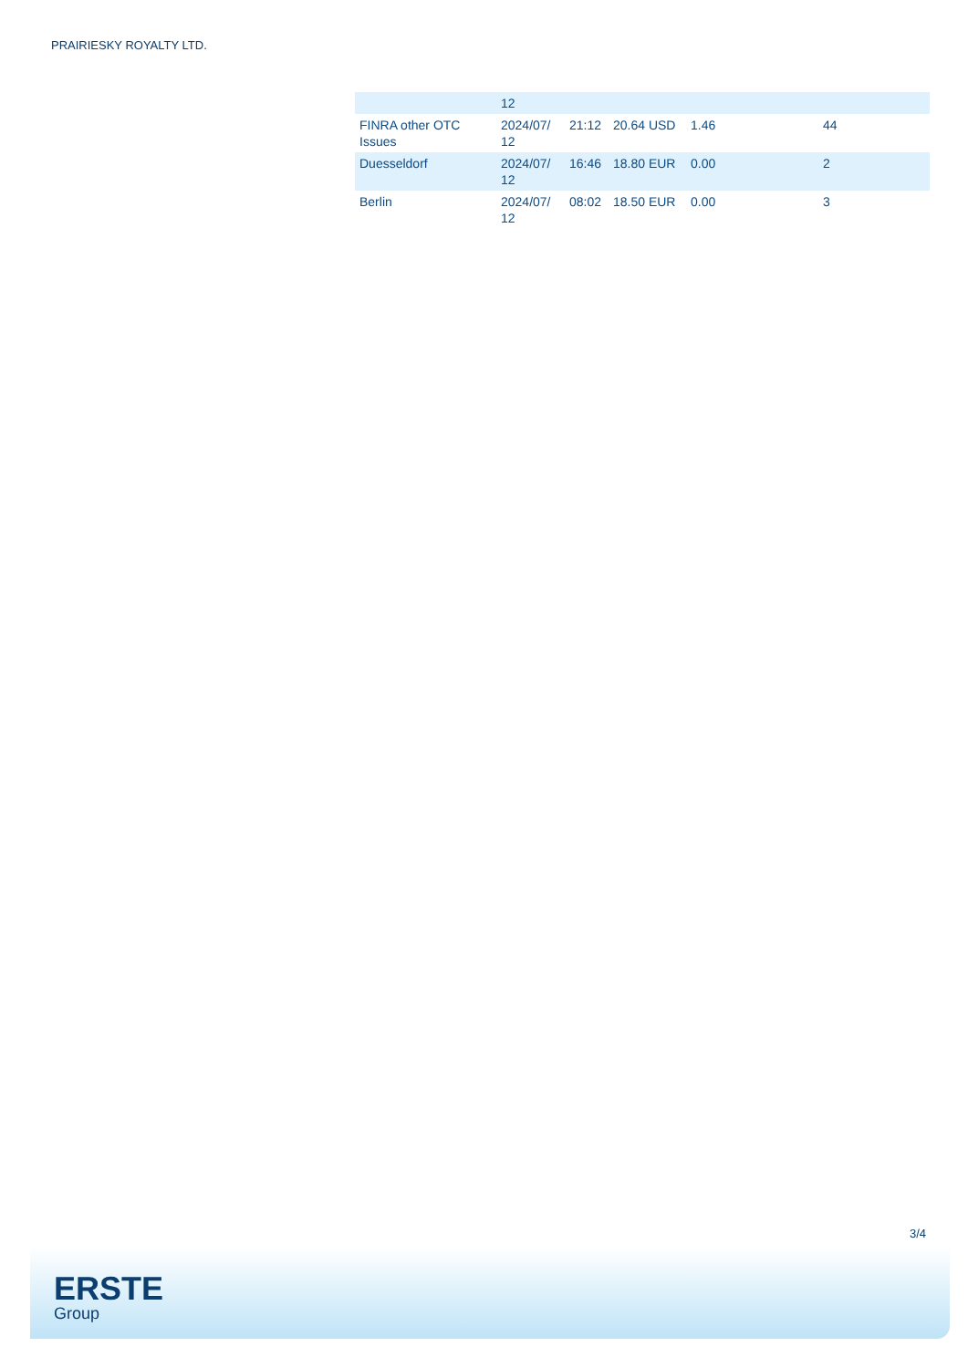PRAIRIESKY ROYALTY LTD.
| | 12 | | | | |
| FINRA other OTC Issues | 2024/07/ 12 | 21:12 | 20.64 USD | 1.46 | 44 |
| Duesseldorf | 2024/07/ 12 | 16:46 | 18.80 EUR | 0.00 | 2 |
| Berlin | 2024/07/ 12 | 08:02 | 18.50 EUR | 0.00 | 3 |
3/4
ERSTE
Group